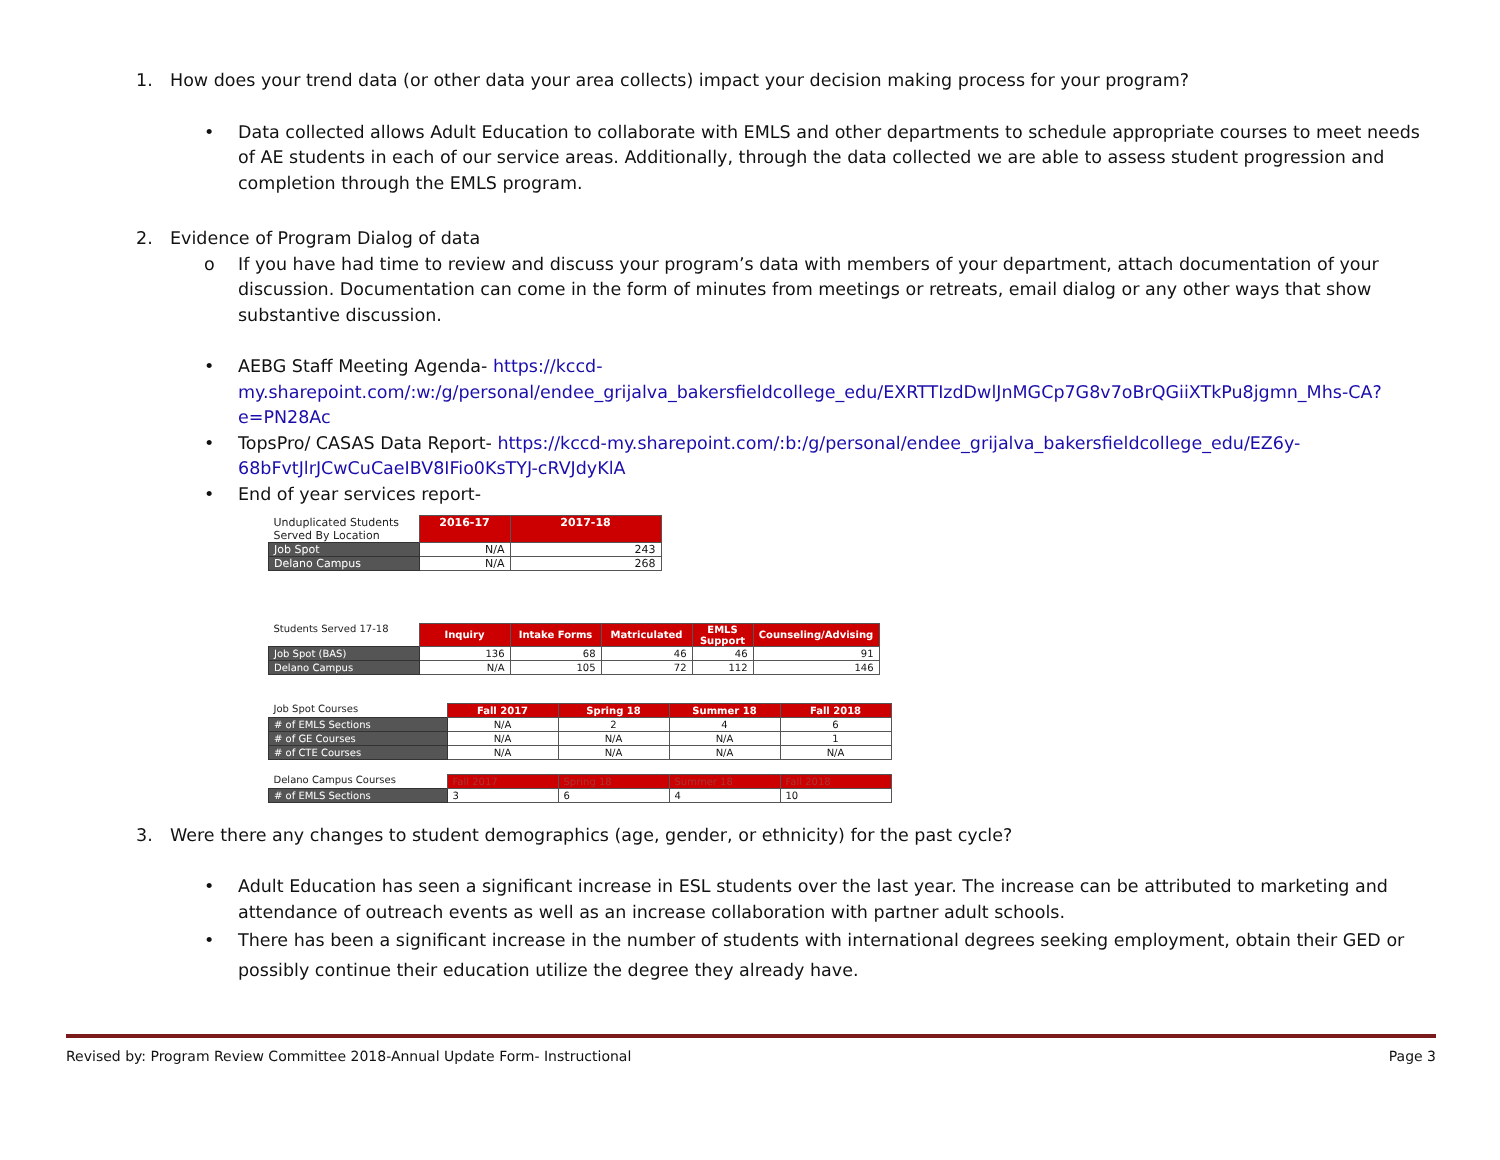1. How does your trend data (or other data your area collects) impact your decision making process for your program?
• Data collected allows Adult Education to collaborate with EMLS and other departments to schedule appropriate courses to meet needs of AE students in each of our service areas. Additionally, through the data collected we are able to assess student progression and completion through the EMLS program.
2. Evidence of Program Dialog of data
o If you have had time to review and discuss your program’s data with members of your department, attach documentation of your discussion. Documentation can come in the form of minutes from meetings or retreats, email dialog or any other ways that show substantive discussion.
• AEBG Staff Meeting Agenda- https://kccd-my.sharepoint.com/:w:/g/personal/endee_grijalva_bakersfieldcollege_edu/EXRTTIzdDwlJnMGCp7G8v7oBrQGiiXTkPu8jgmn_Mhs-CA?e=PN28Ac
• TopsPro/ CASAS Data Report- https://kccd-my.sharepoint.com/:b:/g/personal/endee_grijalva_bakersfieldcollege_edu/EZ6y-68bFvtJlrJCwCuCaeIBV8IFio0KsTYJ-cRVJdyKlA
• End of year services report-
| Unduplicated Students Served By Location | 2016-17 | 2017-18 |
| Job Spot | N/A | 243 |
| Delano Campus | N/A | 268 |
| Students Served 17-18 | Inquiry | Intake Forms | Matriculated | EMLS Support | Counseling/Advising |
| Job Spot (BAS) | 136 | 68 | 46 | 46 | 91 |
| Delano Campus | N/A | 105 | 72 | 112 | 146 |
| Job Spot Courses | Fall 2017 | Spring 18 | Summer 18 | Fall 2018 |
| # of EMLS Sections | N/A | 2 | 4 | 6 |
| # of GE Courses | N/A | N/A | N/A | 1 |
| # of CTE Courses | N/A | N/A | N/A | N/A |
| Delano Campus Courses | Fall 2017 | Spring 18 | Summer 18 | Fall 2018 |
| # of EMLS Sections | 3 | 6 | 4 | 10 |
3. Were there any changes to student demographics (age, gender, or ethnicity) for the past cycle?
• Adult Education has seen a significant increase in ESL students over the last year. The increase can be attributed to marketing and attendance of outreach events as well as an increase collaboration with partner adult schools.
• There has been a significant increase in the number of students with international degrees seeking employment, obtain their GED or possibly continue their education utilize the degree they already have.
Revised by: Program Review Committee 2018-Annual Update Form- Instructional Page 3